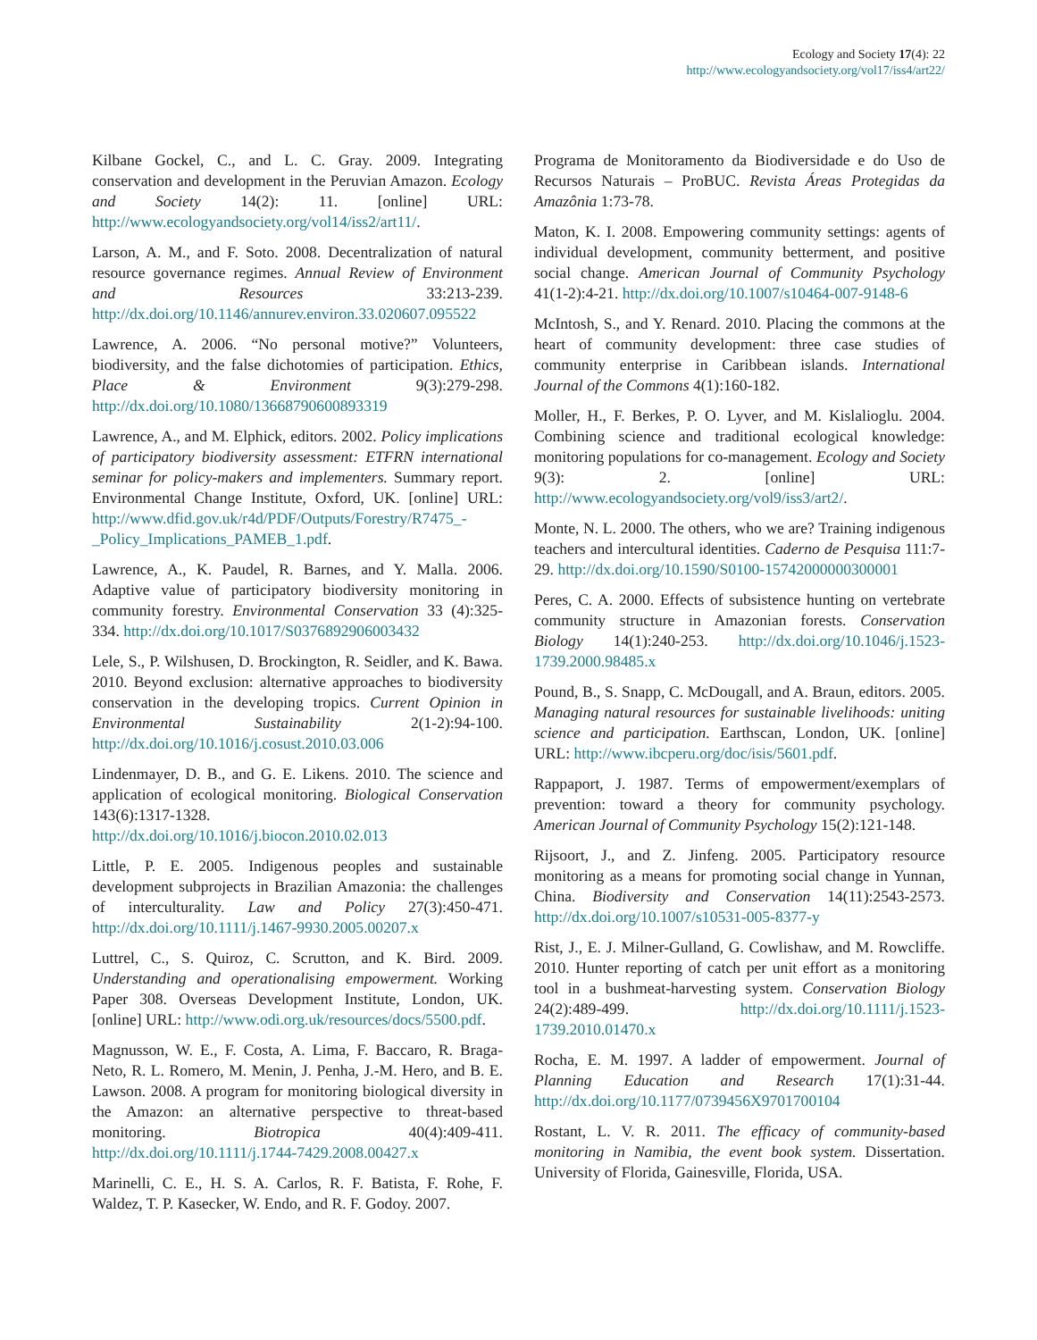Ecology and Society 17(4): 22
http://www.ecologyandsociety.org/vol17/iss4/art22/
Kilbane Gockel, C., and L. C. Gray. 2009. Integrating conservation and development in the Peruvian Amazon. Ecology and Society 14(2): 11. [online] URL: http://www.ecologyandsociety.org/vol14/iss2/art11/.
Larson, A. M., and F. Soto. 2008. Decentralization of natural resource governance regimes. Annual Review of Environment and Resources 33:213-239. http://dx.doi.org/10.1146/annurev.environ.33.020607.095522
Lawrence, A. 2006. “No personal motive?” Volunteers, biodiversity, and the false dichotomies of participation. Ethics, Place & Environment 9(3):279-298. http://dx.doi.org/10.1080/13668790600893319
Lawrence, A., and M. Elphick, editors. 2002. Policy implications of participatory biodiversity assessment: ETFRN international seminar for policy-makers and implementers. Summary report. Environmental Change Institute, Oxford, UK. [online] URL: http://www.dfid.gov.uk/r4d/PDF/Outputs/Forestry/R7475_-_Policy_Implications_PAMEB_1.pdf.
Lawrence, A., K. Paudel, R. Barnes, and Y. Malla. 2006. Adaptive value of participatory biodiversity monitoring in community forestry. Environmental Conservation 33 (4):325-334. http://dx.doi.org/10.1017/S0376892906003432
Lele, S., P. Wilshusen, D. Brockington, R. Seidler, and K. Bawa. 2010. Beyond exclusion: alternative approaches to biodiversity conservation in the developing tropics. Current Opinion in Environmental Sustainability 2(1-2):94-100. http://dx.doi.org/10.1016/j.cosust.2010.03.006
Lindenmayer, D. B., and G. E. Likens. 2010. The science and application of ecological monitoring. Biological Conservation 143(6):1317-1328. http://dx.doi.org/10.1016/j.biocon.2010.02.013
Little, P. E. 2005. Indigenous peoples and sustainable development subprojects in Brazilian Amazonia: the challenges of interculturality. Law and Policy 27(3):450-471. http://dx.doi.org/10.1111/j.1467-9930.2005.00207.x
Luttrel, C., S. Quiroz, C. Scrutton, and K. Bird. 2009. Understanding and operationalising empowerment. Working Paper 308. Overseas Development Institute, London, UK. [online] URL: http://www.odi.org.uk/resources/docs/5500.pdf.
Magnusson, W. E., F. Costa, A. Lima, F. Baccaro, R. Braga-Neto, R. L. Romero, M. Menin, J. Penha, J.-M. Hero, and B. E. Lawson. 2008. A program for monitoring biological diversity in the Amazon: an alternative perspective to threat-based monitoring. Biotropica 40(4):409-411. http://dx.doi.org/10.1111/j.1744-7429.2008.00427.x
Marinelli, C. E., H. S. A. Carlos, R. F. Batista, F. Rohe, F. Waldez, T. P. Kasecker, W. Endo, and R. F. Godoy. 2007.
Programa de Monitoramento da Biodiversidade e do Uso de Recursos Naturais – ProBUC. Revista Áreas Protegidas da Amazônia 1:73-78.
Maton, K. I. 2008. Empowering community settings: agents of individual development, community betterment, and positive social change. American Journal of Community Psychology 41(1-2):4-21. http://dx.doi.org/10.1007/s10464-007-9148-6
McIntosh, S., and Y. Renard. 2010. Placing the commons at the heart of community development: three case studies of community enterprise in Caribbean islands. International Journal of the Commons 4(1):160-182.
Moller, H., F. Berkes, P. O. Lyver, and M. Kislalioglu. 2004. Combining science and traditional ecological knowledge: monitoring populations for co-management. Ecology and Society 9(3): 2. [online] URL: http://www.ecologyandsociety.org/vol9/iss3/art2/.
Monte, N. L. 2000. The others, who we are? Training indigenous teachers and intercultural identities. Caderno de Pesquisa 111:7-29. http://dx.doi.org/10.1590/S0100-15742000000300001
Peres, C. A. 2000. Effects of subsistence hunting on vertebrate community structure in Amazonian forests. Conservation Biology 14(1):240-253. http://dx.doi.org/10.1046/j.1523-1739.2000.98485.x
Pound, B., S. Snapp, C. McDougall, and A. Braun, editors. 2005. Managing natural resources for sustainable livelihoods: uniting science and participation. Earthscan, London, UK. [online] URL: http://www.ibcperu.org/doc/isis/5601.pdf.
Rappaport, J. 1987. Terms of empowerment/exemplars of prevention: toward a theory for community psychology. American Journal of Community Psychology 15(2):121-148.
Rijsoort, J., and Z. Jinfeng. 2005. Participatory resource monitoring as a means for promoting social change in Yunnan, China. Biodiversity and Conservation 14(11):2543-2573. http://dx.doi.org/10.1007/s10531-005-8377-y
Rist, J., E. J. Milner-Gulland, G. Cowlishaw, and M. Rowcliffe. 2010. Hunter reporting of catch per unit effort as a monitoring tool in a bushmeat-harvesting system. Conservation Biology 24(2):489-499. http://dx.doi.org/10.1111/j.1523-1739.2010.01470.x
Rocha, E. M. 1997. A ladder of empowerment. Journal of Planning Education and Research 17(1):31-44. http://dx.doi.org/10.1177/0739456X9701700104
Rostant, L. V. R. 2011. The efficacy of community-based monitoring in Namibia, the event book system. Dissertation. University of Florida, Gainesville, Florida, USA.